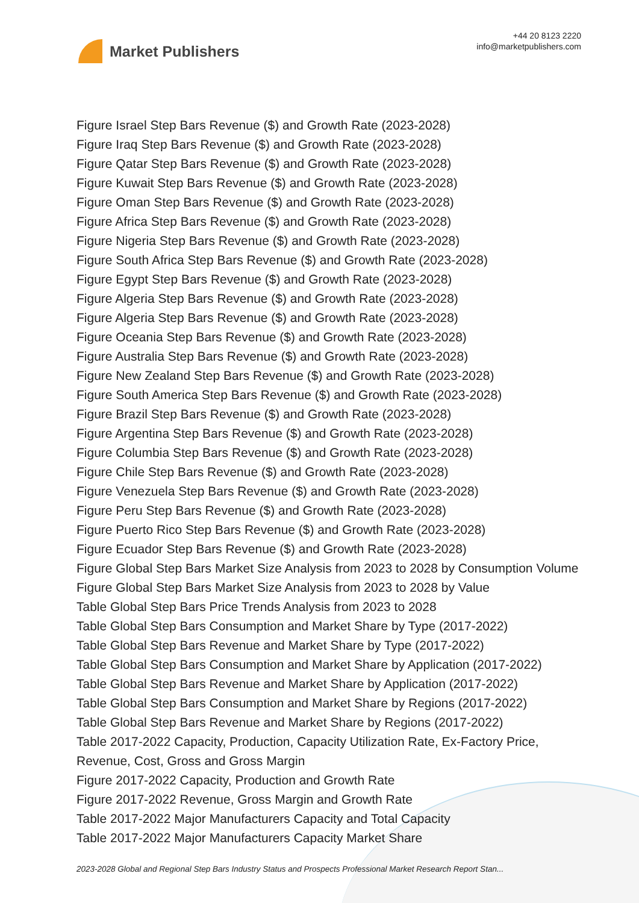Market Publishers
+44 20 8123 2220
info@marketpublishers.com
Figure Israel Step Bars Revenue ($) and Growth Rate (2023-2028)
Figure Iraq Step Bars Revenue ($) and Growth Rate (2023-2028)
Figure Qatar Step Bars Revenue ($) and Growth Rate (2023-2028)
Figure Kuwait Step Bars Revenue ($) and Growth Rate (2023-2028)
Figure Oman Step Bars Revenue ($) and Growth Rate (2023-2028)
Figure Africa Step Bars Revenue ($) and Growth Rate (2023-2028)
Figure Nigeria Step Bars Revenue ($) and Growth Rate (2023-2028)
Figure South Africa Step Bars Revenue ($) and Growth Rate (2023-2028)
Figure Egypt Step Bars Revenue ($) and Growth Rate (2023-2028)
Figure Algeria Step Bars Revenue ($) and Growth Rate (2023-2028)
Figure Algeria Step Bars Revenue ($) and Growth Rate (2023-2028)
Figure Oceania Step Bars Revenue ($) and Growth Rate (2023-2028)
Figure Australia Step Bars Revenue ($) and Growth Rate (2023-2028)
Figure New Zealand Step Bars Revenue ($) and Growth Rate (2023-2028)
Figure South America Step Bars Revenue ($) and Growth Rate (2023-2028)
Figure Brazil Step Bars Revenue ($) and Growth Rate (2023-2028)
Figure Argentina Step Bars Revenue ($) and Growth Rate (2023-2028)
Figure Columbia Step Bars Revenue ($) and Growth Rate (2023-2028)
Figure Chile Step Bars Revenue ($) and Growth Rate (2023-2028)
Figure Venezuela Step Bars Revenue ($) and Growth Rate (2023-2028)
Figure Peru Step Bars Revenue ($) and Growth Rate (2023-2028)
Figure Puerto Rico Step Bars Revenue ($) and Growth Rate (2023-2028)
Figure Ecuador Step Bars Revenue ($) and Growth Rate (2023-2028)
Figure Global Step Bars Market Size Analysis from 2023 to 2028 by Consumption Volume
Figure Global Step Bars Market Size Analysis from 2023 to 2028 by Value
Table Global Step Bars Price Trends Analysis from 2023 to 2028
Table Global Step Bars Consumption and Market Share by Type (2017-2022)
Table Global Step Bars Revenue and Market Share by Type (2017-2022)
Table Global Step Bars Consumption and Market Share by Application (2017-2022)
Table Global Step Bars Revenue and Market Share by Application (2017-2022)
Table Global Step Bars Consumption and Market Share by Regions (2017-2022)
Table Global Step Bars Revenue and Market Share by Regions (2017-2022)
Table 2017-2022 Capacity, Production, Capacity Utilization Rate, Ex-Factory Price, Revenue, Cost, Gross and Gross Margin
Figure 2017-2022 Capacity, Production and Growth Rate
Figure 2017-2022 Revenue, Gross Margin and Growth Rate
Table 2017-2022 Major Manufacturers Capacity and Total Capacity
Table 2017-2022 Major Manufacturers Capacity Market Share
2023-2028 Global and Regional Step Bars Industry Status and Prospects Professional Market Research Report Stan...